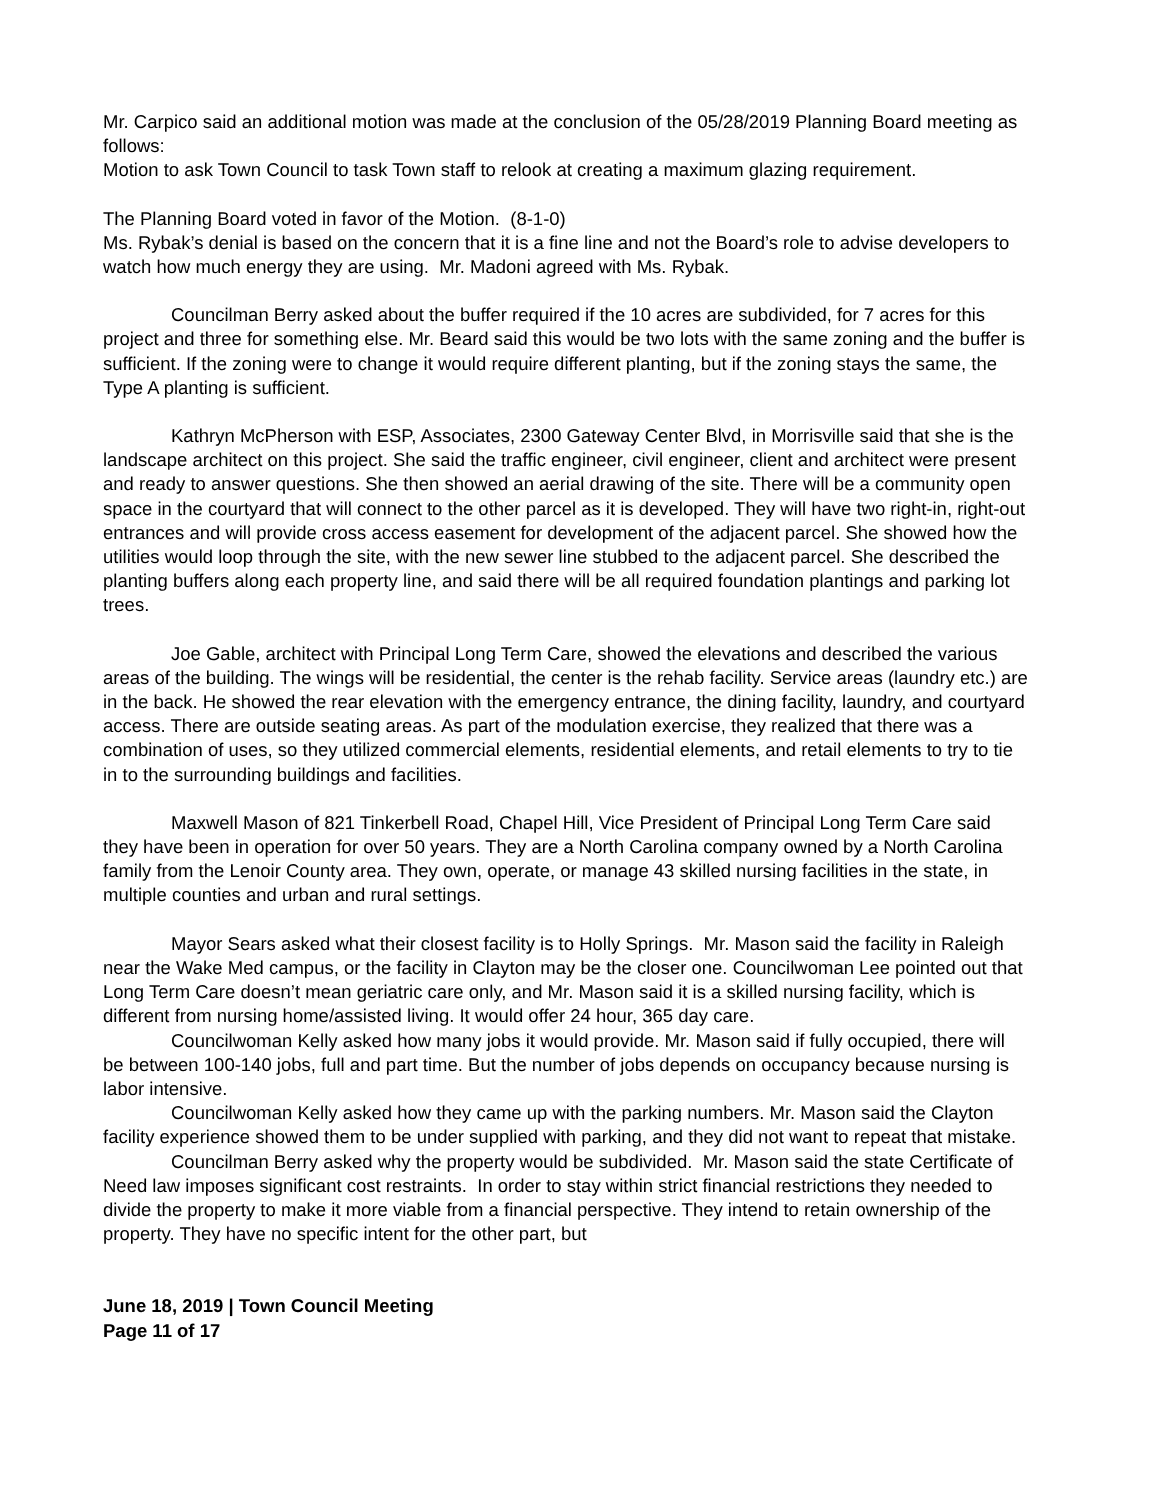Mr. Carpico said an additional motion was made at the conclusion of the 05/28/2019 Planning Board meeting as follows:
Motion to ask Town Council to task Town staff to relook at creating a maximum glazing requirement.
The Planning Board voted in favor of the Motion. (8-1-0)
Ms. Rybak’s denial is based on the concern that it is a fine line and not the Board’s role to advise developers to watch how much energy they are using. Mr. Madoni agreed with Ms. Rybak.
Councilman Berry asked about the buffer required if the 10 acres are subdivided, for 7 acres for this project and three for something else. Mr. Beard said this would be two lots with the same zoning and the buffer is sufficient. If the zoning were to change it would require different planting, but if the zoning stays the same, the Type A planting is sufficient.
Kathryn McPherson with ESP, Associates, 2300 Gateway Center Blvd, in Morrisville said that she is the landscape architect on this project. She said the traffic engineer, civil engineer, client and architect were present and ready to answer questions. She then showed an aerial drawing of the site. There will be a community open space in the courtyard that will connect to the other parcel as it is developed. They will have two right-in, right-out entrances and will provide cross access easement for development of the adjacent parcel. She showed how the utilities would loop through the site, with the new sewer line stubbed to the adjacent parcel. She described the planting buffers along each property line, and said there will be all required foundation plantings and parking lot trees.
Joe Gable, architect with Principal Long Term Care, showed the elevations and described the various areas of the building. The wings will be residential, the center is the rehab facility. Service areas (laundry etc.) are in the back. He showed the rear elevation with the emergency entrance, the dining facility, laundry, and courtyard access. There are outside seating areas. As part of the modulation exercise, they realized that there was a combination of uses, so they utilized commercial elements, residential elements, and retail elements to try to tie in to the surrounding buildings and facilities.
Maxwell Mason of 821 Tinkerbell Road, Chapel Hill, Vice President of Principal Long Term Care said they have been in operation for over 50 years. They are a North Carolina company owned by a North Carolina family from the Lenoir County area. They own, operate, or manage 43 skilled nursing facilities in the state, in multiple counties and urban and rural settings.
Mayor Sears asked what their closest facility is to Holly Springs. Mr. Mason said the facility in Raleigh near the Wake Med campus, or the facility in Clayton may be the closer one. Councilwoman Lee pointed out that Long Term Care doesn’t mean geriatric care only, and Mr. Mason said it is a skilled nursing facility, which is different from nursing home/assisted living. It would offer 24 hour, 365 day care.
Councilwoman Kelly asked how many jobs it would provide. Mr. Mason said if fully occupied, there will be between 100-140 jobs, full and part time. But the number of jobs depends on occupancy because nursing is labor intensive.
Councilwoman Kelly asked how they came up with the parking numbers. Mr. Mason said the Clayton facility experience showed them to be under supplied with parking, and they did not want to repeat that mistake.
Councilman Berry asked why the property would be subdivided. Mr. Mason said the state Certificate of Need law imposes significant cost restraints. In order to stay within strict financial restrictions they needed to divide the property to make it more viable from a financial perspective. They intend to retain ownership of the property. They have no specific intent for the other part, but
June 18, 2019 | Town Council Meeting
Page 11 of 17